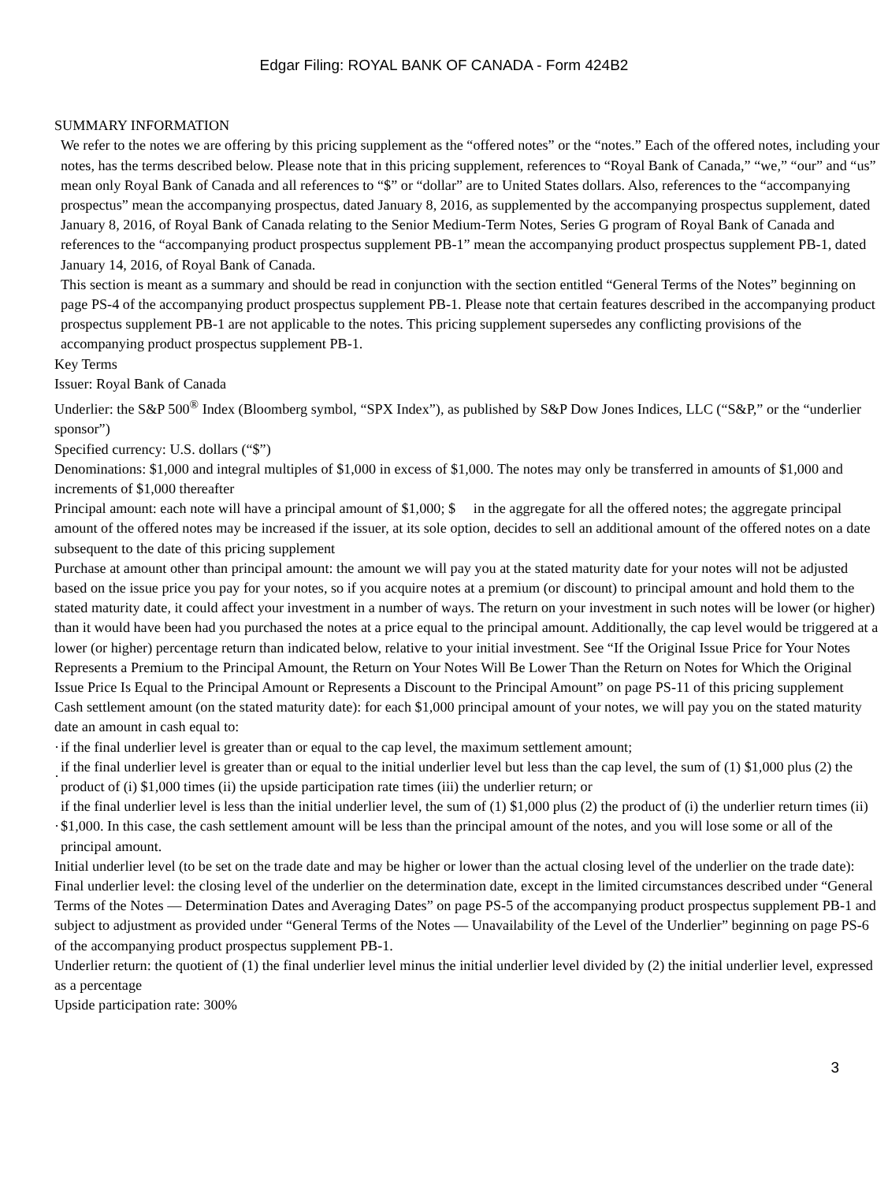Edgar Filing: ROYAL BANK OF CANADA - Form 424B2
SUMMARY INFORMATION
We refer to the notes we are offering by this pricing supplement as the “offered notes” or the “notes.” Each of the offered notes, including your notes, has the terms described below. Please note that in this pricing supplement, references to “Royal Bank of Canada,” “we,” “our” and “us” mean only Royal Bank of Canada and all references to “$” or “dollar” are to United States dollars. Also, references to the “accompanying prospectus” mean the accompanying prospectus, dated January 8, 2016, as supplemented by the accompanying prospectus supplement, dated January 8, 2016, of Royal Bank of Canada relating to the Senior Medium-Term Notes, Series G program of Royal Bank of Canada and references to the “accompanying product prospectus supplement PB-1” mean the accompanying product prospectus supplement PB-1, dated January 14, 2016, of Royal Bank of Canada.
This section is meant as a summary and should be read in conjunction with the section entitled “General Terms of the Notes” beginning on page PS-4 of the accompanying product prospectus supplement PB-1. Please note that certain features described in the accompanying product prospectus supplement PB-1 are not applicable to the notes. This pricing supplement supersedes any conflicting provisions of the accompanying product prospectus supplement PB-1.
Key Terms
Issuer: Royal Bank of Canada
Underlier: the S&P 500<sup>®</sup> Index (Bloomberg symbol, “SPX Index”), as published by S&P Dow Jones Indices, LLC (“S&P,” or the “underlier sponsor”)
Specified currency: U.S. dollars (“$”)
Denominations: $1,000 and integral multiples of $1,000 in excess of $1,000. The notes may only be transferred in amounts of $1,000 and increments of $1,000 thereafter
Principal amount: each note will have a principal amount of $1,000; $ in the aggregate for all the offered notes; the aggregate principal amount of the offered notes may be increased if the issuer, at its sole option, decides to sell an additional amount of the offered notes on a date subsequent to the date of this pricing supplement
Purchase at amount other than principal amount: the amount we will pay you at the stated maturity date for your notes will not be adjusted based on the issue price you pay for your notes, so if you acquire notes at a premium (or discount) to principal amount and hold them to the stated maturity date, it could affect your investment in a number of ways. The return on your investment in such notes will be lower (or higher) than it would have been had you purchased the notes at a price equal to the principal amount. Additionally, the cap level would be triggered at a lower (or higher) percentage return than indicated below, relative to your initial investment. See “If the Original Issue Price for Your Notes Represents a Premium to the Principal Amount, the Return on Your Notes Will Be Lower Than the Return on Notes for Which the Original Issue Price Is Equal to the Principal Amount or Represents a Discount to the Principal Amount” on page PS-11 of this pricing supplement
Cash settlement amount (on the stated maturity date): for each $1,000 principal amount of your notes, we will pay you on the stated maturity date an amount in cash equal to:
· if the final underlier level is greater than or equal to the cap level, the maximum settlement amount;
· if the final underlier level is greater than or equal to the initial underlier level but less than the cap level, the sum of (1) $1,000 plus (2) the product of (i) $1,000 times (ii) the upside participation rate times (iii) the underlier return; or
· if the final underlier level is less than the initial underlier level, the sum of (1) $1,000 plus (2) the product of (i) the underlier return times (ii) $1,000. In this case, the cash settlement amount will be less than the principal amount of the notes, and you will lose some or all of the principal amount.
Initial underlier level (to be set on the trade date and may be higher or lower than the actual closing level of the underlier on the trade date):
Final underlier level: the closing level of the underlier on the determination date, except in the limited circumstances described under “General Terms of the Notes — Determination Dates and Averaging Dates” on page PS-5 of the accompanying product prospectus supplement PB-1 and subject to adjustment as provided under “General Terms of the Notes — Unavailability of the Level of the Underlier” beginning on page PS-6 of the accompanying product prospectus supplement PB-1.
Underlier return: the quotient of (1) the final underlier level minus the initial underlier level divided by (2) the initial underlier level, expressed as a percentage
Upside participation rate: 300%
3